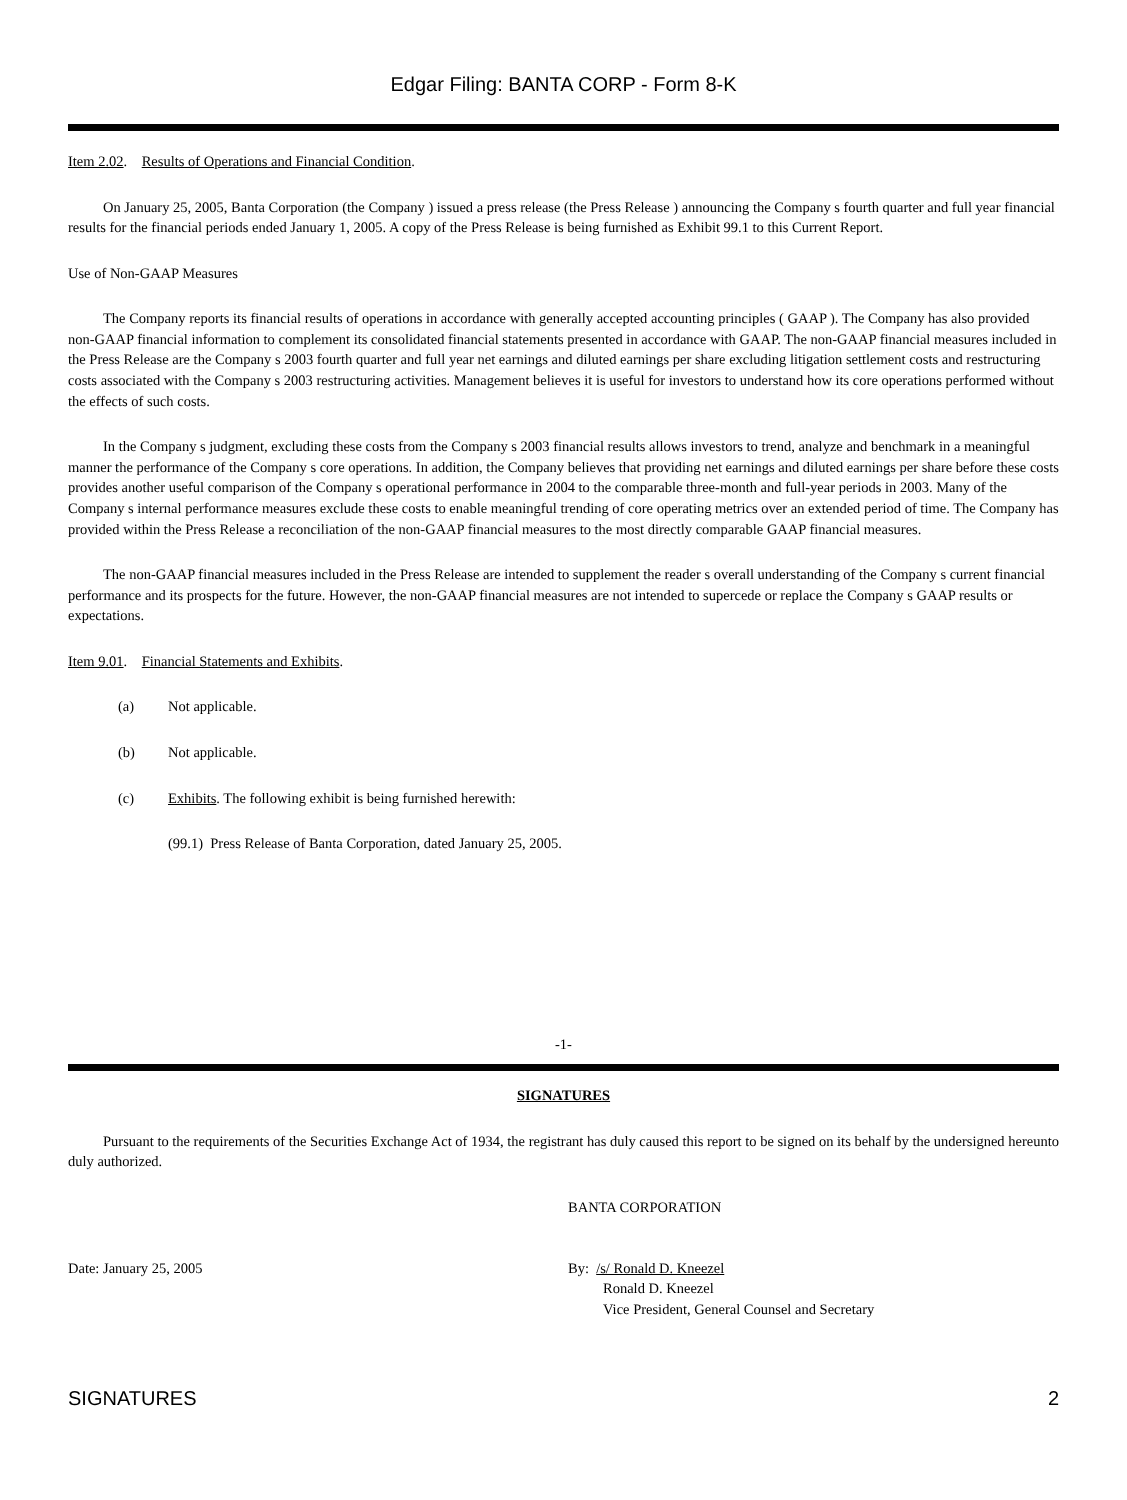Edgar Filing: BANTA CORP - Form 8-K
Item 2.02. Results of Operations and Financial Condition.
On January 25, 2005, Banta Corporation (the Company ) issued a press release (the Press Release ) announcing the Company s fourth quarter and full year financial results for the financial periods ended January 1, 2005. A copy of the Press Release is being furnished as Exhibit 99.1 to this Current Report.
Use of Non-GAAP Measures
The Company reports its financial results of operations in accordance with generally accepted accounting principles ( GAAP ). The Company has also provided non-GAAP financial information to complement its consolidated financial statements presented in accordance with GAAP. The non-GAAP financial measures included in the Press Release are the Company s 2003 fourth quarter and full year net earnings and diluted earnings per share excluding litigation settlement costs and restructuring costs associated with the Company s 2003 restructuring activities. Management believes it is useful for investors to understand how its core operations performed without the effects of such costs.
In the Company s judgment, excluding these costs from the Company s 2003 financial results allows investors to trend, analyze and benchmark in a meaningful manner the performance of the Company s core operations. In addition, the Company believes that providing net earnings and diluted earnings per share before these costs provides another useful comparison of the Company s operational performance in 2004 to the comparable three-month and full-year periods in 2003. Many of the Company s internal performance measures exclude these costs to enable meaningful trending of core operating metrics over an extended period of time. The Company has provided within the Press Release a reconciliation of the non-GAAP financial measures to the most directly comparable GAAP financial measures.
The non-GAAP financial measures included in the Press Release are intended to supplement the reader s overall understanding of the Company s current financial performance and its prospects for the future. However, the non-GAAP financial measures are not intended to supercede or replace the Company s GAAP results or expectations.
Item 9.01. Financial Statements and Exhibits.
(a) Not applicable.
(b) Not applicable.
(c) Exhibits. The following exhibit is being furnished herewith:
(99.1) Press Release of Banta Corporation, dated January 25, 2005.
-1-
SIGNATURES
Pursuant to the requirements of the Securities Exchange Act of 1934, the registrant has duly caused this report to be signed on its behalf by the undersigned hereunto duly authorized.
BANTA CORPORATION
Date: January 25, 2005 By: /s/ Ronald D. Kneezel
Ronald D. Kneezel
Vice President, General Counsel and Secretary
SIGNATURES 2